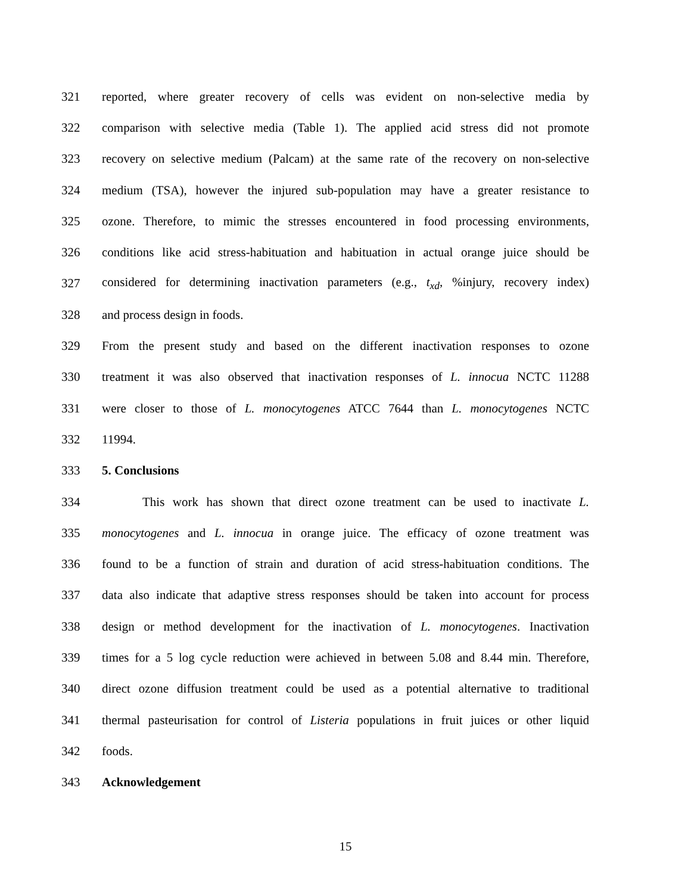321 reported, where greater recovery of cells was evident on non-selective media by
322 comparison with selective media (Table 1). The applied acid stress did not promote
323 recovery on selective medium (Palcam) at the same rate of the recovery on non-selective
324 medium (TSA), however the injured sub-population may have a greater resistance to
325 ozone. Therefore, to mimic the stresses encountered in food processing environments,
326 conditions like acid stress-habituation and habituation in actual orange juice should be
327 considered for determining inactivation parameters (e.g., t<sub>xd</sub>, %injury, recovery index)
328 and process design in foods.
329 From the present study and based on the different inactivation responses to ozone
330 treatment it was also observed that inactivation responses of L. innocua NCTC 11288
331 were closer to those of L. monocytogenes ATCC 7644 than L. monocytogenes NCTC
332 11994.
333 5. Conclusions
334 This work has shown that direct ozone treatment can be used to inactivate L.
335 monocytogenes and L. innocua in orange juice. The efficacy of ozone treatment was
336 found to be a function of strain and duration of acid stress-habituation conditions. The
337 data also indicate that adaptive stress responses should be taken into account for process
338 design or method development for the inactivation of L. monocytogenes. Inactivation
339 times for a 5 log cycle reduction were achieved in between 5.08 and 8.44 min. Therefore,
340 direct ozone diffusion treatment could be used as a potential alternative to traditional
341 thermal pasteurisation for control of Listeria populations in fruit juices or other liquid
342 foods.
343 Acknowledgement
15